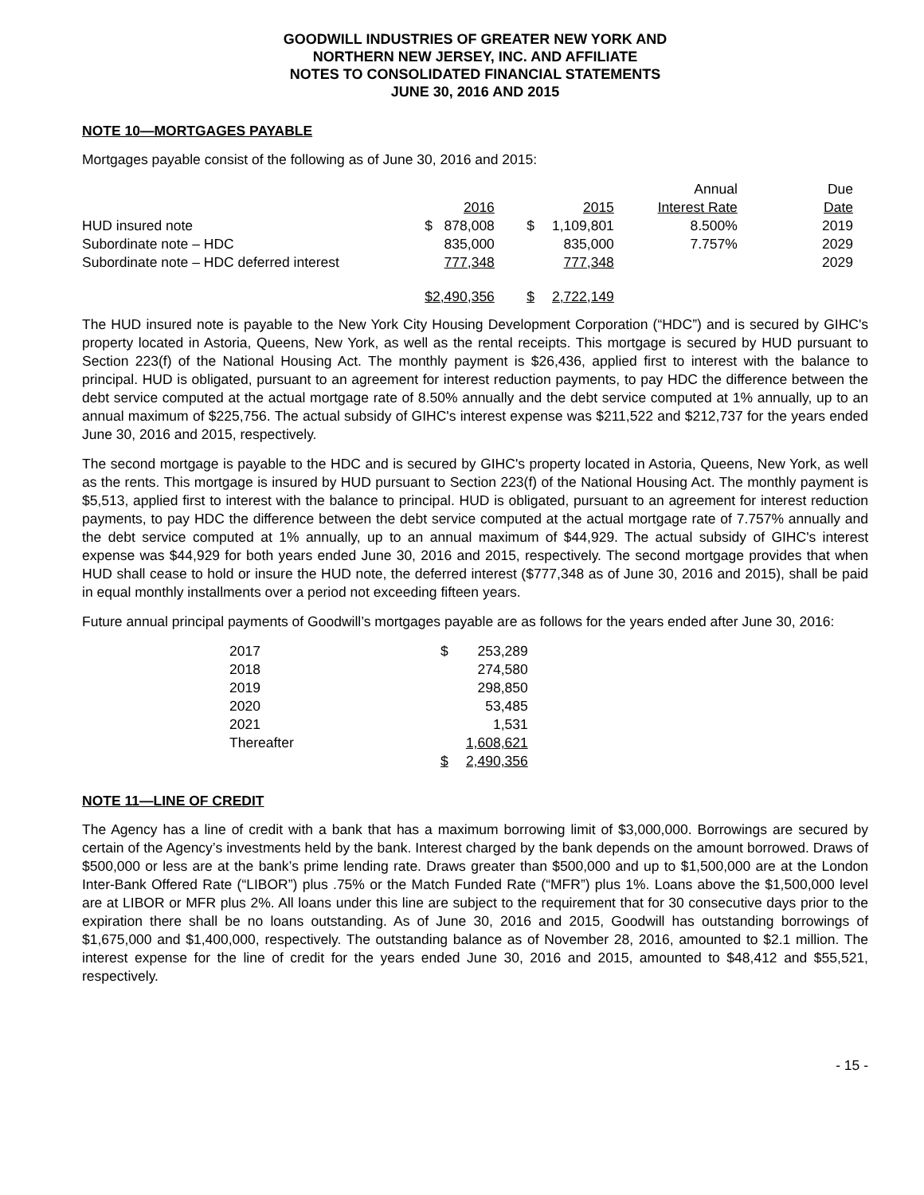GOODWILL INDUSTRIES OF GREATER NEW YORK AND
NORTHERN NEW JERSEY, INC. AND AFFILIATE
NOTES TO CONSOLIDATED FINANCIAL STATEMENTS
JUNE 30, 2016 AND 2015
NOTE 10—MORTGAGES PAYABLE
Mortgages payable consist of the following as of June 30, 2016 and 2015:
| | | | | | Annual | Due |
| | | 2016 | | 2015 | Interest Rate | Date |
| HUD insured note | $ | 878,008 | $ | 1,109,801 | 8.500% | 2019 |
| Subordinate note – HDC | | 835,000 | | 835,000 | 7.757% | 2029 |
| Subordinate note – HDC deferred interest | | 777,348 | | 777,348 | | 2029 |
| | $ | 2,490,356 | $ | 2,722,149 | | |
The HUD insured note is payable to the New York City Housing Development Corporation (“HDC”) and is secured by GIHC's property located in Astoria, Queens, New York, as well as the rental receipts. This mortgage is secured by HUD pursuant to Section 223(f) of the National Housing Act. The monthly payment is $26,436, applied first to interest with the balance to principal. HUD is obligated, pursuant to an agreement for interest reduction payments, to pay HDC the difference between the debt service computed at the actual mortgage rate of 8.50% annually and the debt service computed at 1% annually, up to an annual maximum of $225,756. The actual subsidy of GIHC's interest expense was $211,522 and $212,737 for the years ended June 30, 2016 and 2015, respectively.
The second mortgage is payable to the HDC and is secured by GIHC's property located in Astoria, Queens, New York, as well as the rents. This mortgage is insured by HUD pursuant to Section 223(f) of the National Housing Act. The monthly payment is $5,513, applied first to interest with the balance to principal. HUD is obligated, pursuant to an agreement for interest reduction payments, to pay HDC the difference between the debt service computed at the actual mortgage rate of 7.757% annually and the debt service computed at 1% annually, up to an annual maximum of $44,929. The actual subsidy of GIHC's interest expense was $44,929 for both years ended June 30, 2016 and 2015, respectively. The second mortgage provides that when HUD shall cease to hold or insure the HUD note, the deferred interest ($777,348 as of June 30, 2016 and 2015), shall be paid in equal monthly installments over a period not exceeding fifteen years.
Future annual principal payments of Goodwill’s mortgages payable are as follows for the years ended after June 30, 2016:
| 2017 | $ | 253,289 |
| 2018 | | 274,580 |
| 2019 | | 298,850 |
| 2020 | | 53,485 |
| 2021 | | 1,531 |
| Thereafter | | 1,608,621 |
| | $ | 2,490,356 |
NOTE 11—LINE OF CREDIT
The Agency has a line of credit with a bank that has a maximum borrowing limit of $3,000,000. Borrowings are secured by certain of the Agency’s investments held by the bank. Interest charged by the bank depends on the amount borrowed. Draws of $500,000 or less are at the bank’s prime lending rate. Draws greater than $500,000 and up to $1,500,000 are at the London Inter-Bank Offered Rate (“LIBOR”) plus .75% or the Match Funded Rate (“MFR”) plus 1%. Loans above the $1,500,000 level are at LIBOR or MFR plus 2%. All loans under this line are subject to the requirement that for 30 consecutive days prior to the expiration there shall be no loans outstanding. As of June 30, 2016 and 2015, Goodwill has outstanding borrowings of $1,675,000 and $1,400,000, respectively. The outstanding balance as of November 28, 2016, amounted to $2.1 million. The interest expense for the line of credit for the years ended June 30, 2016 and 2015, amounted to $48,412 and $55,521, respectively.
- 15 -